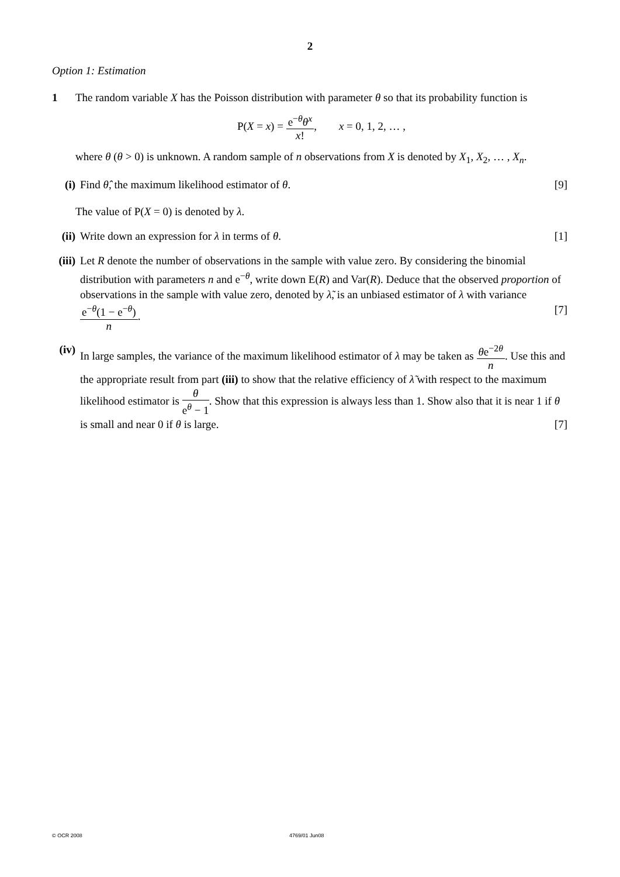2
Option 1: Estimation
1 The random variable X has the Poisson distribution with parameter θ so that its probability function is
P(X = x) = e<sup>−θ</sup>θ<sup>x</sup> x!, x = 0, 1, 2, … ,
where θ (θ > 0) is unknown. A random sample of n observations from X is denoted by X<sub>1</sub>, X<sub>2</sub>, … , X<sub>n</sub>.
(i) Find θ̂, the maximum likelihood estimator of θ. [9]
The value of P(X = 0) is denoted by λ.
(ii)
Write down an expression for λ in terms of θ. [1]
(iii)
Let R denote the number of observations in the sample with value zero. By considering the binomial distribution with parameters n and e<sup>−θ</sup>, write down E(R) and Var(R). Deduce that the observed proportion of observations in the sample with value zero, denoted by λ̃, is an unbiased estimator of λ with variance e<sup>−θ</sup>(1 − e<sup>−θ</sup>) n. [7]
(iv)
In large samples, the variance of the maximum likelihood estimator of λ may be taken as θe<sup>−2θ</sup> n. Use this and the appropriate result from part (iii) to show that the relative efficiency of λ̃ with respect to the maximum likelihood estimator is θ e<sup>θ</sup> − 1. Show that this expression is always less than 1. Show also that it is near 1 if θ is small and near 0 if θ is large. [7]
© OCR 2008 4769/01 Jun08